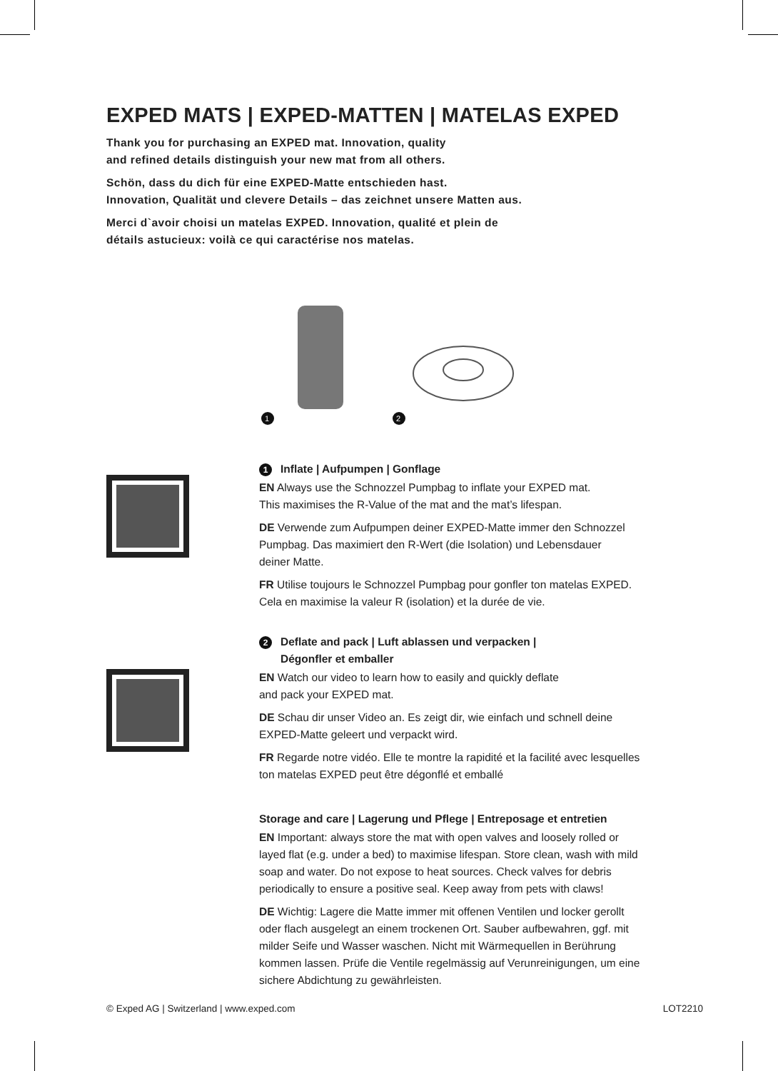EXPED MATS | EXPED-MATTEN | MATELAS EXPED
Thank you for purchasing an EXPED mat. Innovation, quality
and refined details distinguish your new mat from all others.
Schön, dass du dich für eine EXPED-Matte entschieden hast.
Innovation, Qualität und clevere Details – das zeichnet unsere Matten aus.
Merci d`avoir choisi un matelas EXPED. Innovation, qualité et plein de
détails astucieux: voilà ce qui caractérise nos matelas.
1
2
1 Inflate | Aufpumpen | Gonflage
EN Always use the Schnozzel Pumpbag to inflate your EXPED mat.
This maximises the R-Value of the mat and the mat’s lifespan.
DE Verwende zum Aufpumpen deiner EXPED-Matte immer den Schnozzel
Pumpbag. Das maximiert den R-Wert (die Isolation) und Lebensdauer
deiner Matte.
FR Utilise toujours le Schnozzel Pumpbag pour gonfler ton matelas EXPED.
Cela en maximise la valeur R (isolation) et la durée de vie.
2 Deflate and pack | Luft ablassen und verpacken |
Dégonfler et emballer
EN Watch our video to learn how to easily and quickly deflate
and pack your EXPED mat.
DE Schau dir unser Video an. Es zeigt dir, wie einfach und schnell deine
EXPED-Matte geleert und verpackt wird.
FR Regarde notre vidéo. Elle te montre la rapidité et la facilité avec lesquelles
ton matelas EXPED peut être dégonflé et emballé
Storage and care | Lagerung und Pflege | Entreposage et entretien
EN Important: always store the mat with open valves and loosely rolled or
layed flat (e.g. under a bed) to maximise lifespan. Store clean, wash with mild
soap and water. Do not expose to heat sources. Check valves for debris
periodically to ensure a positive seal. Keep away from pets with claws!
DE Wichtig: Lagere die Matte immer mit offenen Ventilen und locker gerollt
oder flach ausgelegt an einem trockenen Ort. Sauber aufbewahren, ggf. mit
milder Seife und Wasser waschen. Nicht mit Wärmequellen in Berührung
kommen lassen. Prüfe die Ventile regelmässig auf Verunreinigungen, um eine
sichere Abdichtung zu gewährleisten.
© Exped AG | Switzerland | www.exped.com LOT2210